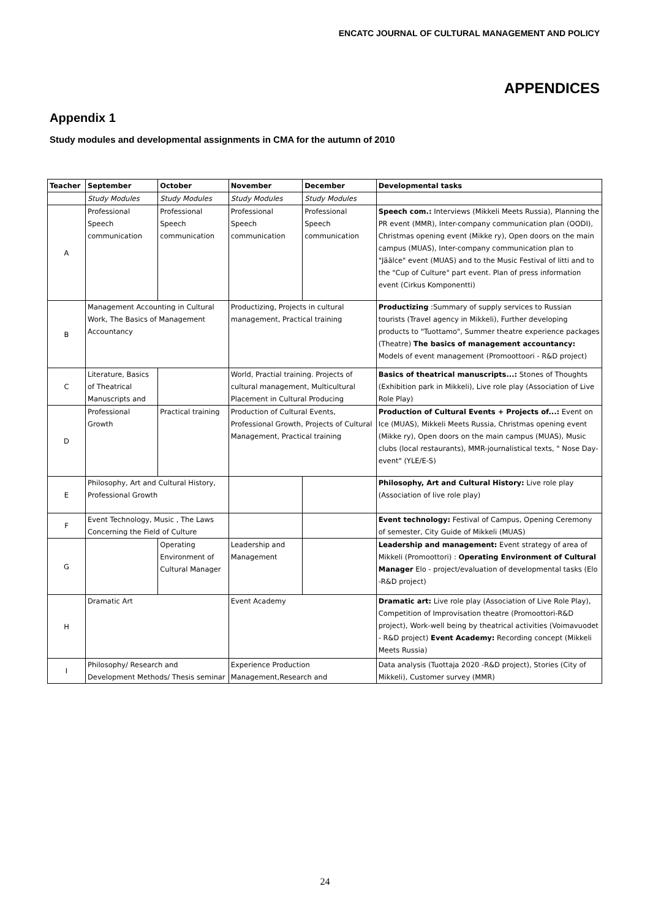ENCATC JOURNAL OF CULTURAL MANAGEMENT AND POLICY
APPENDICES
Appendix 1
Study modules and developmental assignments in CMA for the autumn of 2010
| Teacher | September | October | November | December | Developmental tasks |
| --- | --- | --- | --- | --- | --- |
| | Study Modules | Study Modules | Study Modules | Study Modules | |
| A | Professional Speech communication | Professional Speech communication | Professional Speech communication | Professional Speech communication | Speech com.: Interviews (Mikkeli Meets Russia), Planning the PR event (MMR), Inter-company communication plan (OODI), Christmas opening event (Mikke ry), Open doors on the main campus (MUAS), Inter-company communication plan to "Jäälce" event (MUAS) and to the Music Festival of Iitti and to the "Cup of Culture" part event. Plan of press information event (Cirkus Komponentti) |
| B | Management Accounting in Cultural Work, The Basics of Management Accountancy | | Productizing, Projects in cultural management, Practical training | | Productizing :Summary of supply services to Russian tourists (Travel agency in Mikkeli), Further developing products to "Tuottamo", Summer theatre experience packages (Theatre) The basics of management accountancy: Models of event management (Promoottoori - R&D project) |
| C | Literature, Basics of Theatrical Manuscripts and | | World, Practial training. Projects of cultural management, Multicultural Placement in Cultural Producing | | Basics of theatrical manuscripts...: Stones of Thoughts (Exhibition park in Mikkeli), Live role play (Association of Live Role Play) |
| D | Professional Growth | Practical training | Production of Cultural Events, Professional Growth, Projects of Cultural Management, Practical training | | Production of Cultural Events + Projects of...: Event on Ice (MUAS), Mikkeli Meets Russia, Christmas opening event (Mikke ry), Open doors on the main campus (MUAS), Music clubs (local restaurants), MMR-journalistical texts, " Nose Day-event" (YLE/E-S) |
| E | Philosophy, Art and Cultural History, Professional Growth | | | | Philosophy, Art and Cultural History: Live role play (Association of live role play) |
| F | Event Technology, Music , The Laws Concerning the Field of Culture | | | | Event technology: Festival of Campus, Opening Ceremony of semester, City Guide of Mikkeli (MUAS) |
| G | | Operating Environment of Cultural Manager | Leadership and Management | | Leadership and management: Event strategy of area of Mikkeli (Promoottori) : Operating Environment of Cultural Manager Elo - project/evaluation of developmental tasks (Elo -R&D project) |
| H | Dramatic Art | | Event Academy | | Dramatic art: Live role play (Association of Live Role Play), Competition of Improvisation theatre (Promoottori-R&D project), Work-well being by theatrical activities (Voimavuodet - R&D project) Event Academy: Recording concept (Mikkeli Meets Russia) |
| I | Philosophy/ Research and Development Methods/ Thesis seminar | | Experience Production Management,Research and | | Data analysis (Tuottaja 2020 -R&D project), Stories (City of Mikkeli), Customer survey (MMR) |
24